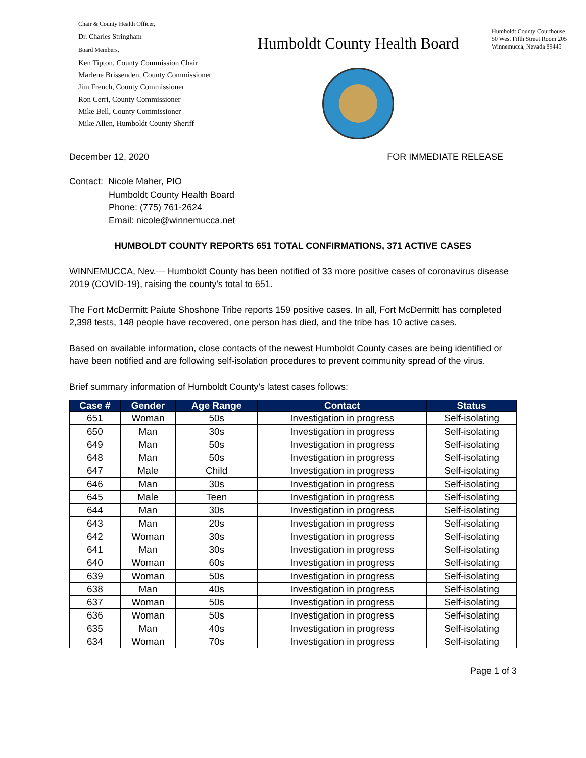Chair & County Health Officer,
Dr. Charles Stringham
Board Members,
Ken Tipton, County Commission Chair
Marlene Brissenden, County Commissioner
Jim French, County Commissioner
Ron Cerri, County Commissioner
Mike Bell, County Commissioner
Mike Allen, Humboldt County Sheriff
Humboldt County Health Board
Humboldt County Courthouse
50 West Fifth Street Room 205
Winnemucca, Nevada 89445
December 12, 2020 FOR IMMEDIATE RELEASE
Contact: Nicole Maher, PIO
Humboldt County Health Board
Phone: (775) 761-2624
Email: nicole@winnemucca.net
HUMBOLDT COUNTY REPORTS 651 TOTAL CONFIRMATIONS, 371 ACTIVE CASES
WINNEMUCCA, Nev.— Humboldt County has been notified of 33 more positive cases of coronavirus disease 2019 (COVID-19), raising the county’s total to 651.
The Fort McDermitt Paiute Shoshone Tribe reports 159 positive cases. In all, Fort McDermitt has completed 2,398 tests, 148 people have recovered, one person has died, and the tribe has 10 active cases.
Based on available information, close contacts of the newest Humboldt County cases are being identified or have been notified and are following self-isolation procedures to prevent community spread of the virus.
Brief summary information of Humboldt County’s latest cases follows:
| Case # | Gender | Age Range | Contact | Status |
| --- | --- | --- | --- | --- |
| 651 | Woman | 50s | Investigation in progress | Self-isolating |
| 650 | Man | 30s | Investigation in progress | Self-isolating |
| 649 | Man | 50s | Investigation in progress | Self-isolating |
| 648 | Man | 50s | Investigation in progress | Self-isolating |
| 647 | Male | Child | Investigation in progress | Self-isolating |
| 646 | Man | 30s | Investigation in progress | Self-isolating |
| 645 | Male | Teen | Investigation in progress | Self-isolating |
| 644 | Man | 30s | Investigation in progress | Self-isolating |
| 643 | Man | 20s | Investigation in progress | Self-isolating |
| 642 | Woman | 30s | Investigation in progress | Self-isolating |
| 641 | Man | 30s | Investigation in progress | Self-isolating |
| 640 | Woman | 60s | Investigation in progress | Self-isolating |
| 639 | Woman | 50s | Investigation in progress | Self-isolating |
| 638 | Man | 40s | Investigation in progress | Self-isolating |
| 637 | Woman | 50s | Investigation in progress | Self-isolating |
| 636 | Woman | 50s | Investigation in progress | Self-isolating |
| 635 | Man | 40s | Investigation in progress | Self-isolating |
| 634 | Woman | 70s | Investigation in progress | Self-isolating |
Page 1 of 3